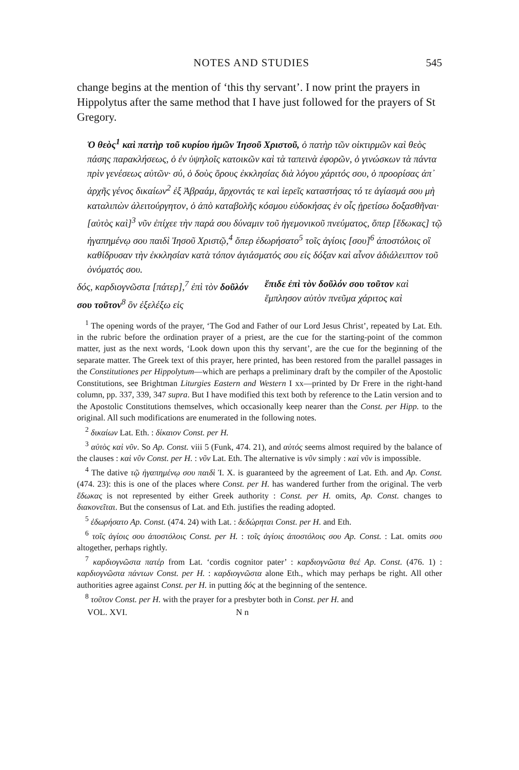NOTES AND STUDIES 545
change begins at the mention of ‘this thy servant’. I now print the prayers in Hippolytus after the same method that I have just followed for the prayers of St Gregory.
Ὁ θεὸς<sup>1</sup> καὶ πατὴρ τοῦ κυρίου ἡμῶν Ἰησοῦ Χριστοῦ, ὁ πατὴρ τῶν οἰκτιρμῶν καὶ θεὸς πάσης παρακλήσεως, ὁ ἐν ὑψηλοῖς κατοικῶν καὶ τὰ ταπεινὰ ἐφορῶν, ὁ γινώσκων τὰ πάντα πρὶν γενέσεως αὐτῶν· σύ, ὁ δοὺς ὅρους ἐκκλησίας διὰ λόγου χάριτός σου, ὁ προορίσας ἀπ᾽ ἀρχῆς γένος δικαίων<sup>2</sup> ἐξ Ἀβραάμ, ἄρχοντάς τε καὶ ἱερεῖς καταστήσας τό τε ἁγίασμά σου μὴ καταλιπὼν ἀλειτούργητον, ὁ ἀπὸ καταβολῆς κόσμου εὐδοκήσας ἐν οἷς ᾑρετίσω δοξασθῆναι· [αὐτὸς καὶ]<sup>3</sup> νῦν ἐπίχεε τὴν παρά σου δύναμιν τοῦ ἡγεμονικοῦ πνεύματος, ὅπερ [ἔδωκας] τῷ ἠγαπημένῳ σου παιδὶ Ἰησοῦ Χριστῷ,<sup>4</sup> ὅπερ ἐδωρήσατο<sup>5</sup> τοῖς ἁγίοις [σου]<sup>6</sup> ἀποστόλοις οἳ καθίδρυσαν τὴν ἐκκλησίαν κατὰ τόπον ἁγιάσματός σου εἰς δόξαν καὶ αἶνον ἀδιάλειπτον τοῦ ὀνόματός σου.
δός, καρδιογνῶστα [πάτερ],<sup>7</sup> ἐπὶ τὸν δοῦλόν σου τοῦτον<sup>8</sup> ὃν ἐξελέξω εἰς
ἔπιδε ἐπὶ τὸν δοῦλόν σου τοῦτον καὶ ἔμπλησον αὐτὸν πνεῦμα χάριτος καὶ
<sup>1</sup> The opening words of the prayer, ‘The God and Father of our Lord Jesus Christ’, repeated by Lat. Eth. in the rubric before the ordination prayer of a priest, are the cue for the starting-point of the common matter, just as the next words, ‘Look down upon this thy servant’, are the cue for the beginning of the separate matter. The Greek text of this prayer, here printed, has been restored from the parallel passages in the Constitutiones per Hippolytum—which are perhaps a preliminary draft by the compiler of the Apostolic Constitutions, see Brightman Liturgies Eastern and Western I xx—printed by Dr Frere in the right-hand column, pp. 337, 339, 347 supra. But I have modified this text both by reference to the Latin version and to the Apostolic Constitutions themselves, which occasionally keep nearer than the Const. per Hipp. to the original. All such modifications are enumerated in the following notes.
<sup>2</sup> δικαίων Lat. Eth. : δίκαιον Const. per H.
<sup>3</sup> αὐτὸς καὶ νῦν. So Ap. Const. viii 5 (Funk, 474. 21), and αὐτός seems almost required by the balance of the clauses : καὶ νῦν Const. per H. : νῦν Lat. Eth. The alternative is νῦν simply : καὶ νῦν is impossible.
<sup>4</sup> The dative τῷ ἠγαπημένῳ σου παιδὶ Ἰ. Χ. is guaranteed by the agreement of Lat. Eth. and Ap. Const. (474. 23): this is one of the places where Const. per H. has wandered further from the original. The verb ἔδωκας is not represented by either Greek authority : Const. per H. omits, Ap. Const. changes to διακονεῖται. But the consensus of Lat. and Eth. justifies the reading adopted.
<sup>5</sup> ἐδωρήσατο Ap. Const. (474. 24) with Lat. : δεδώρηται Const. per H. and Eth.
<sup>6</sup> τοῖς ἁγίοις σου ἀποστόλοις Const. per H. : τοῖς ἁγίοις ἀποστόλοις σου Ap. Const. : Lat. omits σου altogether, perhaps rightly.
<sup>7</sup> καρδιογνῶστα πατέρ from Lat. ‘cordis cognitor pater’ : καρδιογνῶστα θεέ Ap. Const. (476. 1) : καρδιογνῶστα πάντων Const. per H. : καρδιογνῶστα alone Eth., which may perhaps be right. All other authorities agree against Const. per H. in putting δός at the beginning of the sentence.
<sup>8</sup> τοῦτον Const. per H. with the prayer for a presbyter both in Const. per H. and
VOL. XVI. N n